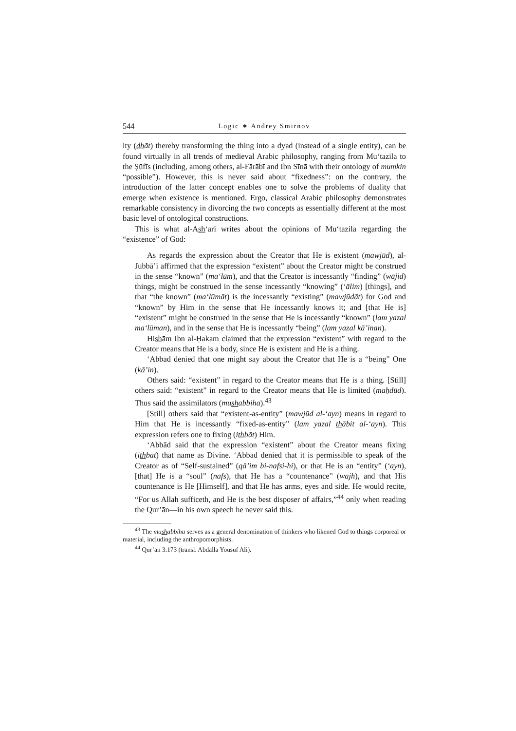544 Logic ∗ Andrey Smirnov
ity (dhāt) thereby transforming the thing into a dyad (instead of a single entity), can be found virtually in all trends of medieval Arabic philosophy, ranging from Mu‘tazila to the Ṣūfīs (including, among others, al-Fārābī and Ibn Sīnā with their ontology of mumkin “possible”). However, this is never said about “fixedness”: on the contrary, the introduction of the latter concept enables one to solve the problems of duality that emerge when existence is mentioned. Ergo, classical Arabic philosophy demonstrates remarkable consistency in divorcing the two concepts as essentially different at the most basic level of ontological constructions.
This is what al-Ash‘arī writes about the opinions of Mu‘tazila regarding the “existence” of God:
As regards the expression about the Creator that He is existent (mawjūd), al-Jubbā’ī affirmed that the expression “existent” about the Creator might be construed in the sense “known” (ma‘lūm), and that the Creator is incessantly “finding” (wājid) things, might be construed in the sense incessantly “knowing” (‘ālim) [things], and that “the known” (ma‘lūmāt) is the incessantly “existing” (mawjūdāt) for God and “known” by Him in the sense that He incessantly knows it; and [that He is] “existent” might be construed in the sense that He is incessantly “known” (lam yazal ma‘lūman), and in the sense that He is incessantly “being” (lam yazal kā’inan).
Hishām Ibn al-Ḥakam claimed that the expression “existent” with regard to the Creator means that He is a body, since He is existent and He is a thing.
‘Abbād denied that one might say about the Creator that He is a “being” One (kā’in).
Others said: “existent” in regard to the Creator means that He is a thing. [Still] others said: “existent” in regard to the Creator means that He is limited (maḥdūd). Thus said the assimilators (mushabbiha).<sup>43</sup>
[Still] others said that “existent-as-entity” (mawjūd al-‘ayn) means in regard to Him that He is incessantly “fixed-as-entity” (lam yazal thābit al-‘ayn). This expression refers one to fixing (ithbāt) Him.
‘Abbād said that the expression “existent” about the Creator means fixing (ithbāt) that name as Divine. ‘Abbād denied that it is permissible to speak of the Creator as of “Self-sustained” (qā’im bi-nafsi-hi), or that He is an “entity” (‘ayn), [that] He is a “soul” (nafs), that He has a “countenance” (wajh), and that His countenance is He [Himself], and that He has arms, eyes and side. He would recite, “For us Allah sufficeth, and He is the best disposer of affairs,”<sup>44</sup> only when reading the Qur’ān—in his own speech he never said this.
<sup>43</sup> The mushabbiha serves as a general denomination of thinkers who likened God to things corporeal or material, including the anthropomorphists.
<sup>44</sup> Qur’ān 3:173 (transl. Abdalla Yousuf Ali).